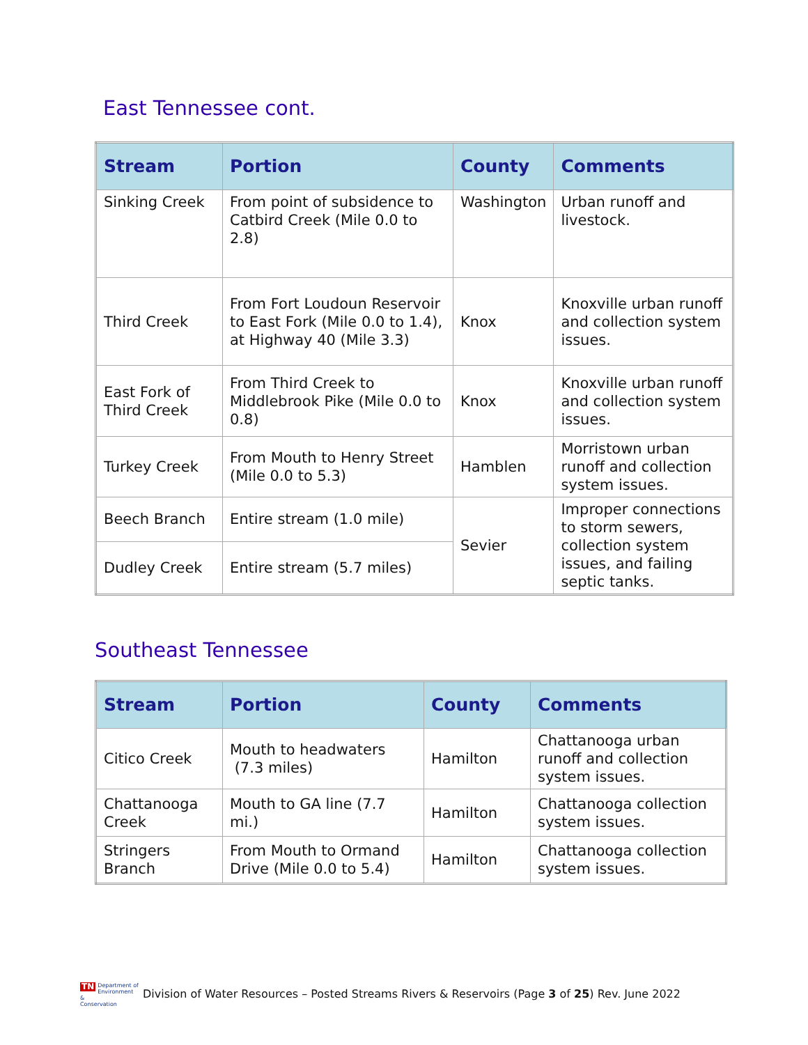East Tennessee cont.
| Stream | Portion | County | Comments |
| --- | --- | --- | --- |
| Sinking Creek | From point of subsidence to Catbird Creek (Mile 0.0 to 2.8) | Washington | Urban runoff and livestock. |
| Third Creek | From Fort Loudoun Reservoir to East Fork (Mile 0.0 to 1.4), at Highway 40 (Mile 3.3) | Knox | Knoxville urban runoff and collection system issues. |
| East Fork of Third Creek | From Third Creek to Middlebrook Pike (Mile 0.0 to 0.8) | Knox | Knoxville urban runoff and collection system issues. |
| Turkey Creek | From Mouth to Henry Street (Mile 0.0 to 5.3) | Hamblen | Morristown urban runoff and collection system issues. |
| Beech Branch | Entire stream (1.0 mile) | Sevier | Improper connections to storm sewers, collection system issues, and failing septic tanks. |
| Dudley Creek | Entire stream (5.7 miles) | | |
Southeast Tennessee
| Stream | Portion | County | Comments |
| --- | --- | --- | --- |
| Citico Creek | Mouth to headwaters (7.3 miles) | Hamilton | Chattanooga urban runoff and collection system issues. |
| Chattanooga Creek | Mouth to GA line (7.7 mi.) | Hamilton | Chattanooga collection system issues. |
| Stringers Branch | From Mouth to Ormand Drive (Mile 0.0 to 5.4) | Hamilton | Chattanooga collection system issues. |
TN Department of
Environment &
Conservation
Division of Water Resources – Posted Streams Rivers & Reservoirs (Page 3 of 25) Rev. June 2022